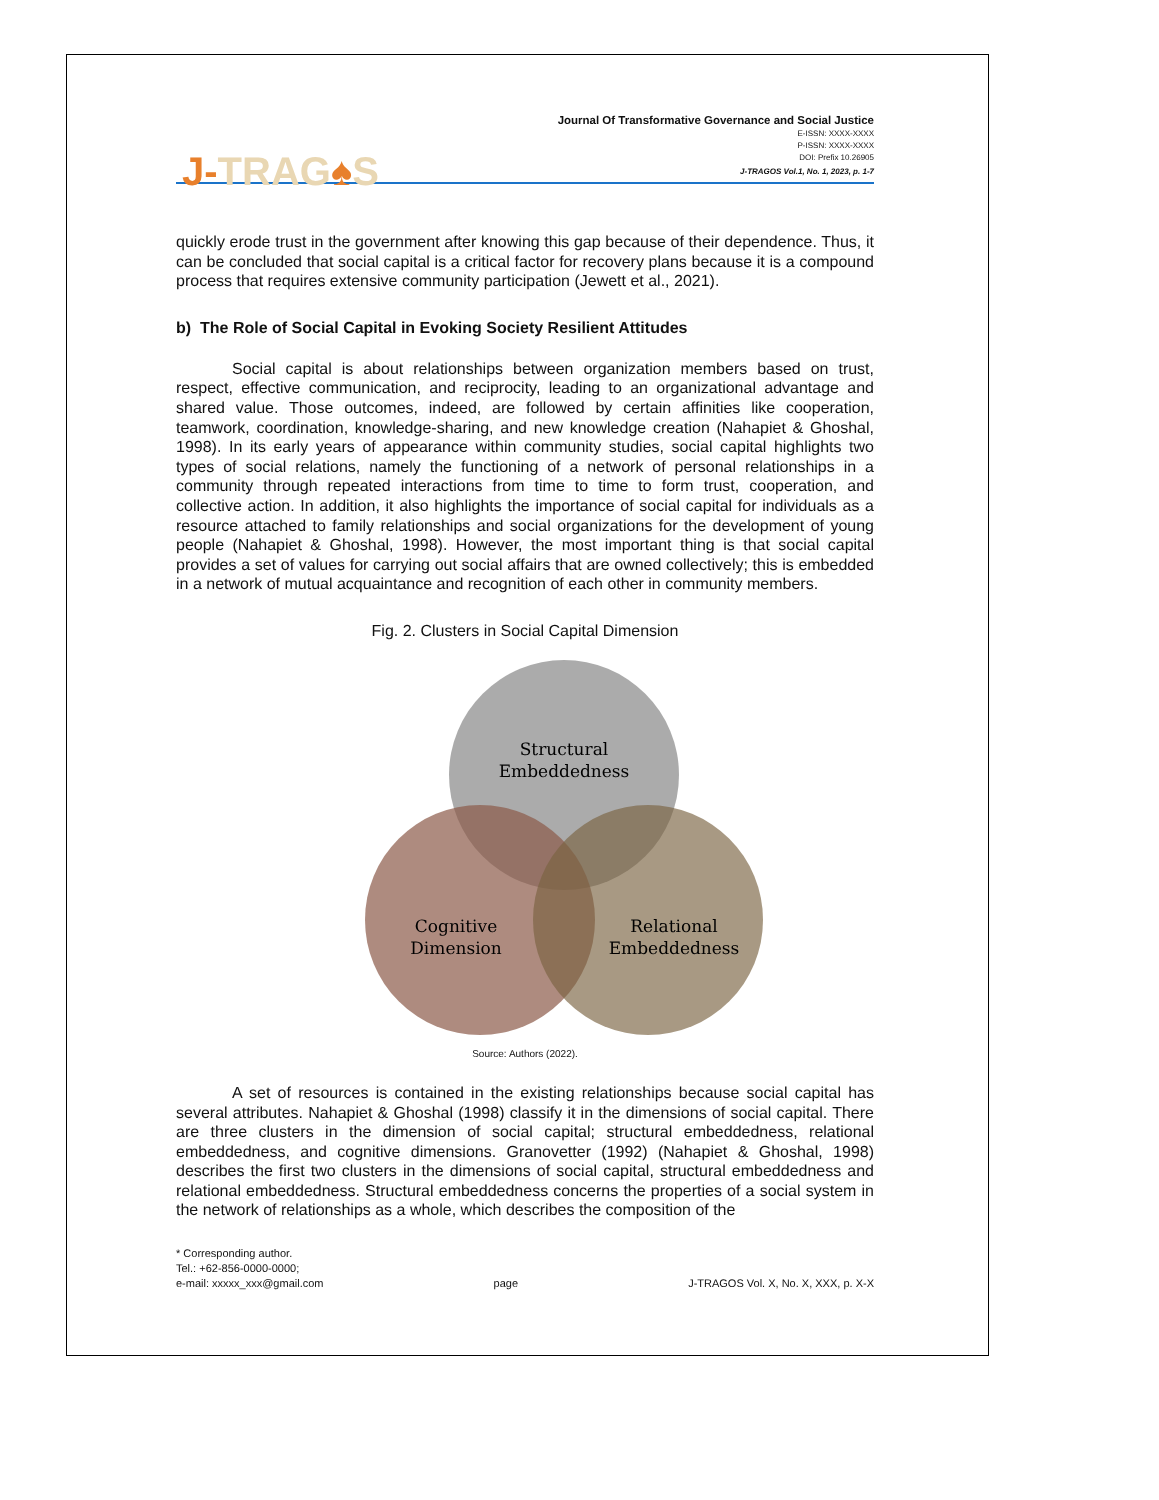J-TRAG♠S
Journal Of Transformative Governance and Social Justice
E-ISSN: XXXX-XXXX
P-ISSN: XXXX-XXXX
DOI: Prefix 10.26905
J-TRAGOS Vol.1, No. 1, 2023, p. 1-7
quickly erode trust in the government after knowing this gap because of their dependence. Thus, it can be concluded that social capital is a critical factor for recovery plans because it is a compound process that requires extensive community participation (Jewett et al., 2021).
b) The Role of Social Capital in Evoking Society Resilient Attitudes
Social capital is about relationships between organization members based on trust, respect, effective communication, and reciprocity, leading to an organizational advantage and shared value. Those outcomes, indeed, are followed by certain affinities like cooperation, teamwork, coordination, knowledge-sharing, and new knowledge creation (Nahapiet & Ghoshal, 1998). In its early years of appearance within community studies, social capital highlights two types of social relations, namely the functioning of a network of personal relationships in a community through repeated interactions from time to time to form trust, cooperation, and collective action. In addition, it also highlights the importance of social capital for individuals as a resource attached to family relationships and social organizations for the development of young people (Nahapiet & Ghoshal, 1998). However, the most important thing is that social capital provides a set of values for carrying out social affairs that are owned collectively; this is embedded in a network of mutual acquaintance and recognition of each other in community members.
Fig. 2. Clusters in Social Capital Dimension
Structural
Embeddedness
Cognitive
Dimension
Relational
Embeddedness
Source: Authors (2022).
A set of resources is contained in the existing relationships because social capital has several attributes. Nahapiet & Ghoshal (1998) classify it in the dimensions of social capital. There are three clusters in the dimension of social capital; structural embeddedness, relational embeddedness, and cognitive dimensions. Granovetter (1992) (Nahapiet & Ghoshal, 1998) describes the first two clusters in the dimensions of social capital, structural embeddedness and relational embeddedness. Structural embeddedness concerns the properties of a social system in the network of relationships as a whole, which describes the composition of the
* Corresponding author.
Tel.: +62-856-0000-0000;
e-mail: xxxxx_xxx@gmail.com
page
J-TRAGOS Vol. X, No. X, XXX, p. X-X